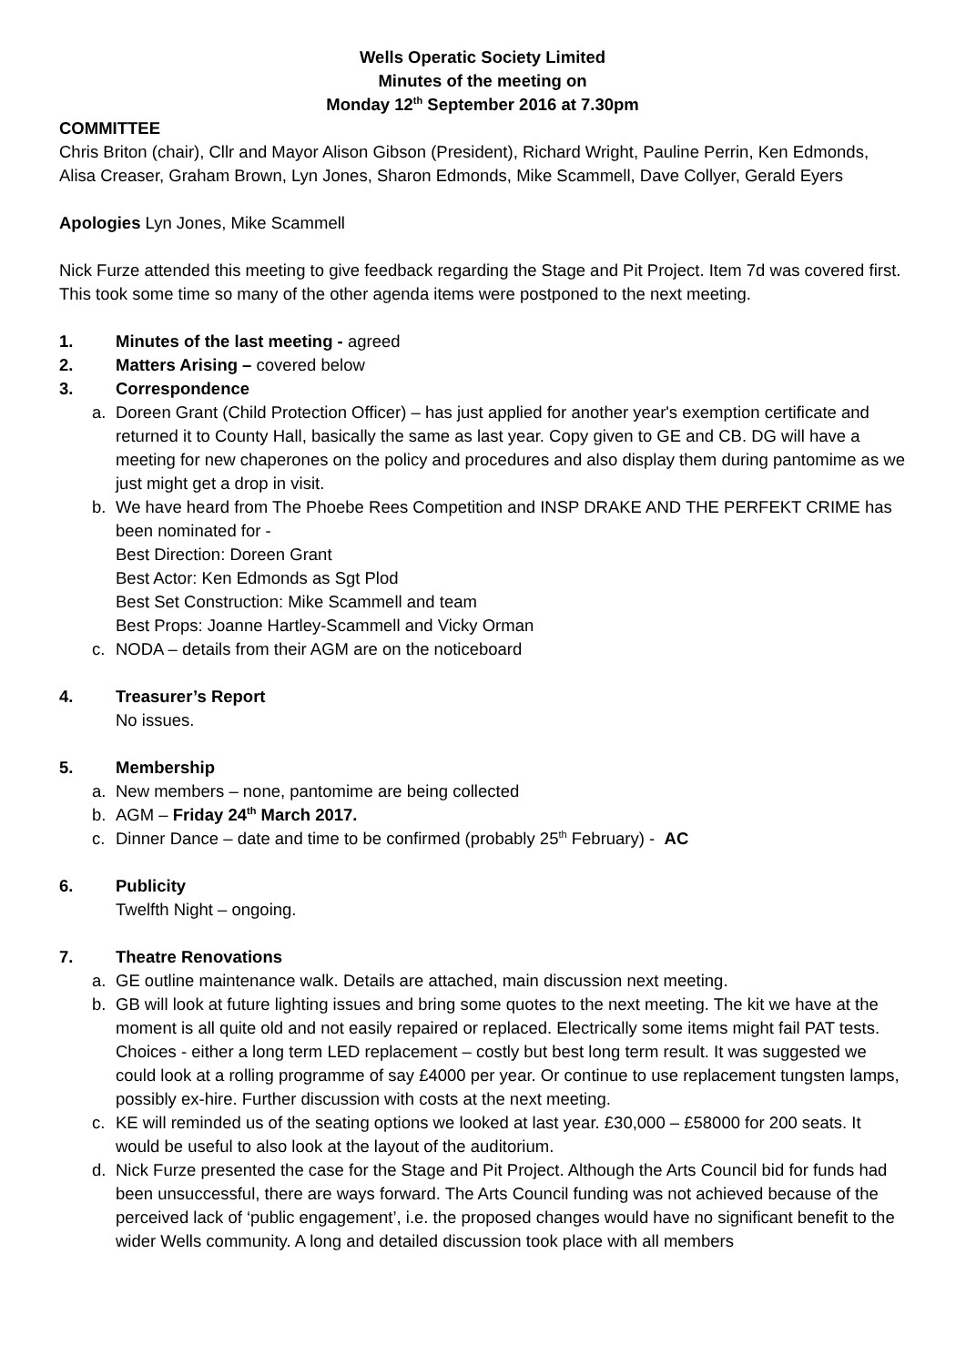Wells Operatic Society Limited
Minutes of the meeting on
Monday 12<sup>th</sup> September 2016 at 7.30pm
COMMITTEE
Chris Briton (chair), Cllr and Mayor Alison Gibson (President), Richard Wright, Pauline Perrin, Ken Edmonds, Alisa Creaser, Graham Brown, Lyn Jones, Sharon Edmonds, Mike Scammell, Dave Collyer, Gerald Eyers
Apologies Lyn Jones, Mike Scammell
Nick Furze attended this meeting to give feedback regarding the Stage and Pit Project. Item 7d was covered first. This took some time so many of the other agenda items were postponed to the next meeting.
1. Minutes of the last meeting - agreed
2. Matters Arising – covered below
3. Correspondence
a. Doreen Grant (Child Protection Officer) – has just applied for another year's exemption certificate and returned it to County Hall, basically the same as last year. Copy given to GE and CB. DG will have a meeting for new chaperones on the policy and procedures and also display them during pantomime as we just might get a drop in visit.
b. We have heard from The Phoebe Rees Competition and INSP DRAKE AND THE PERFEKT CRIME has been nominated for -
Best Direction: Doreen Grant
Best Actor: Ken Edmonds as Sgt Plod
Best Set Construction: Mike Scammell and team
Best Props: Joanne Hartley-Scammell and Vicky Orman
c. NODA – details from their AGM are on the noticeboard
4. Treasurer’s Report
No issues.
5. Membership
a. New members – none, pantomime are being collected
b. AGM – Friday 24<sup>th</sup> March 2017.
c. Dinner Dance – date and time to be confirmed (probably 25<sup>th</sup> February) - AC
6. Publicity
Twelfth Night – ongoing.
7. Theatre Renovations
a. GE outline maintenance walk. Details are attached, main discussion next meeting.
b. GB will look at future lighting issues and bring some quotes to the next meeting. The kit we have at the moment is all quite old and not easily repaired or replaced. Electrically some items might fail PAT tests. Choices - either a long term LED replacement – costly but best long term result. It was suggested we could look at a rolling programme of say £4000 per year. Or continue to use replacement tungsten lamps, possibly ex-hire. Further discussion with costs at the next meeting.
c. KE will reminded us of the seating options we looked at last year. £30,000 – £58000 for 200 seats. It would be useful to also look at the layout of the auditorium.
d. Nick Furze presented the case for the Stage and Pit Project. Although the Arts Council bid for funds had been unsuccessful, there are ways forward. The Arts Council funding was not achieved because of the perceived lack of ‘public engagement’, i.e. the proposed changes would have no significant benefit to the wider Wells community. A long and detailed discussion took place with all members